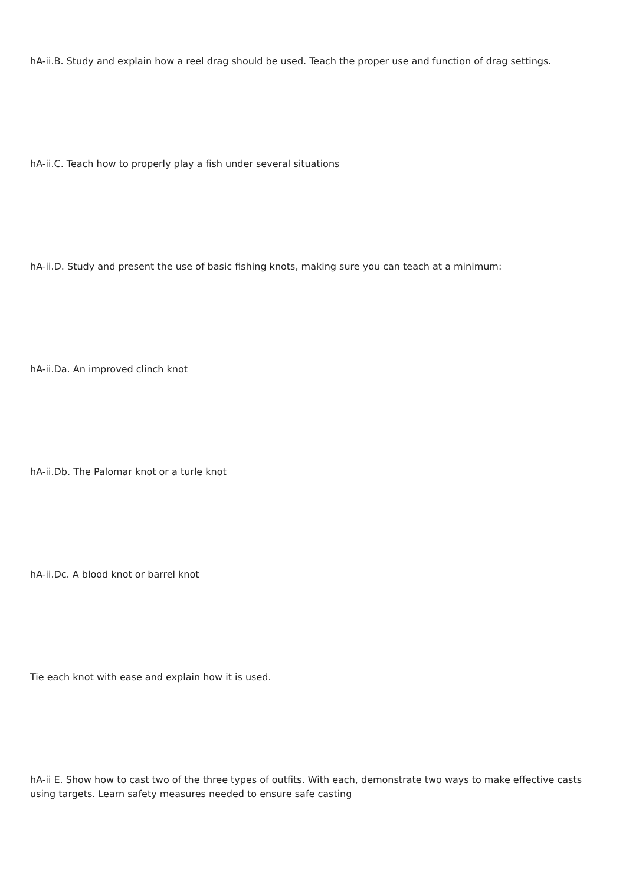hA-ii.B. Study and explain how a reel drag should be used. Teach the proper use and function of drag settings.
hA-ii.C. Teach how to properly play a fish under several situations
hA-ii.D. Study and present the use of basic fishing knots, making sure you can teach at a minimum:
hA-ii.Da. An improved clinch knot
hA-ii.Db. The Palomar knot or a turle knot
hA-ii.Dc. A blood knot or barrel knot
Tie each knot with ease and explain how it is used.
hA-ii E. Show how to cast two of the three types of outfits. With each, demonstrate two ways to make effective casts using targets. Learn safety measures needed to ensure safe casting